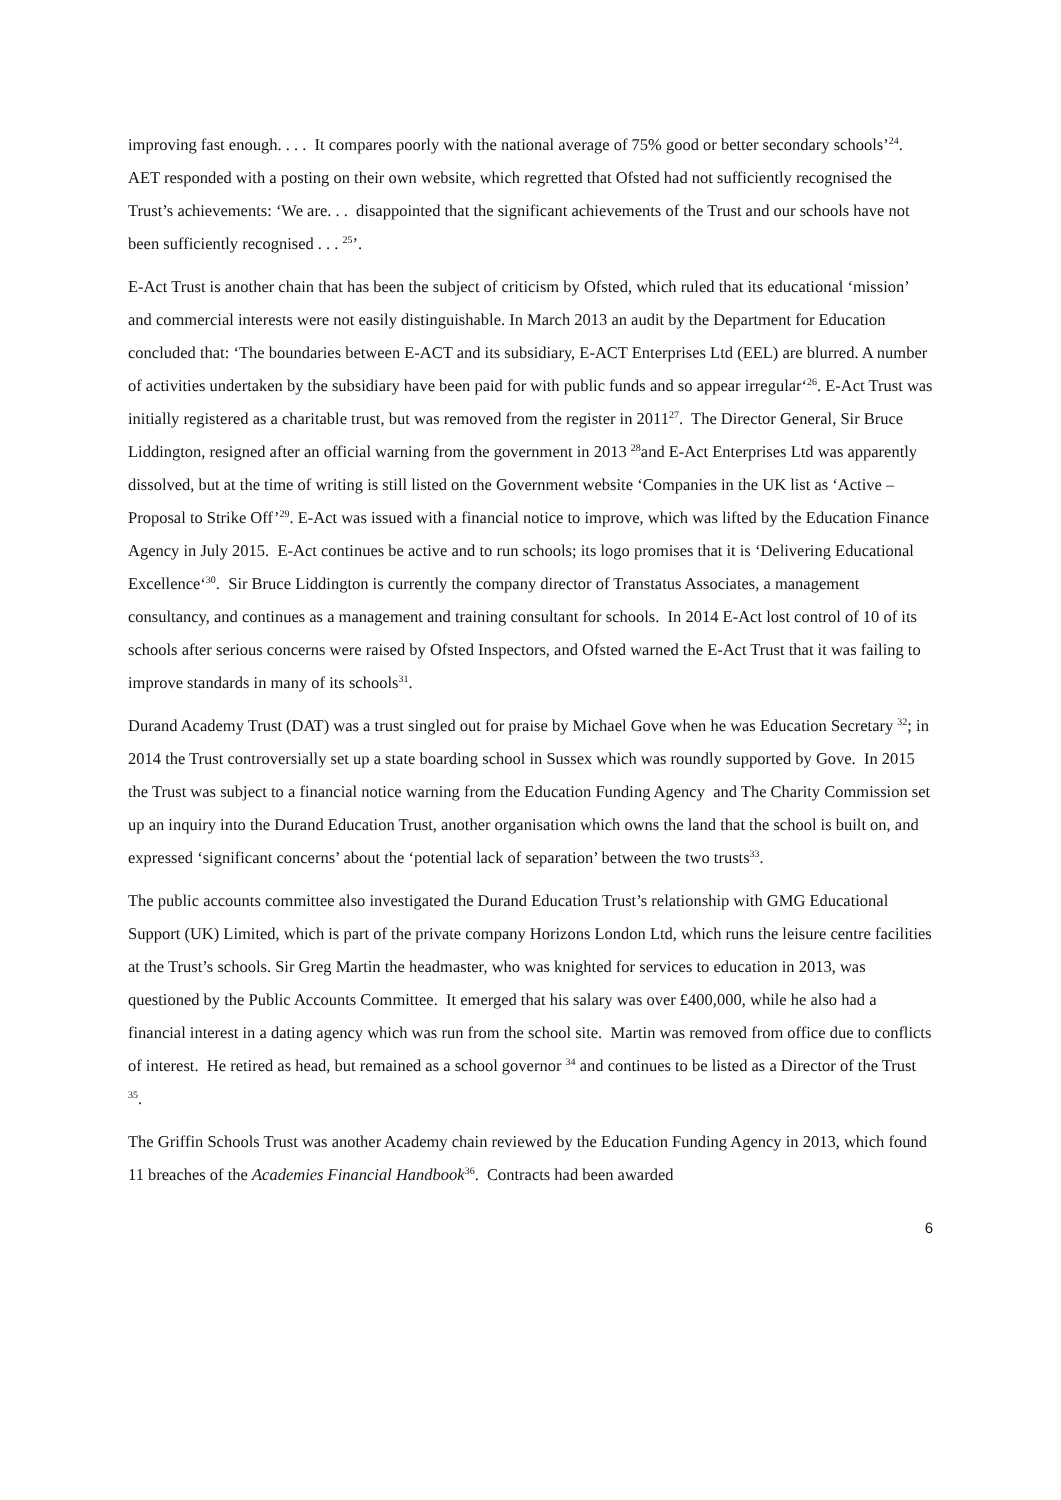improving fast enough. . . . It compares poorly with the national average of 75% good or better secondary schools’<sup>24</sup>. AET responded with a posting on their own website, which regretted that Ofsted had not sufficiently recognised the Trust’s achievements: ‘We are. . . disappointed that the significant achievements of the Trust and our schools have not been sufficiently recognised . . . <sup>25</sup>’.
E-Act Trust is another chain that has been the subject of criticism by Ofsted, which ruled that its educational ‘mission’ and commercial interests were not easily distinguishable. In March 2013 an audit by the Department for Education concluded that: ‘The boundaries between E-ACT and its subsidiary, E-ACT Enterprises Ltd (EEL) are blurred. A number of activities undertaken by the subsidiary have been paid for with public funds and so appear irregular‘<sup>26</sup>. E-Act Trust was initially registered as a charitable trust, but was removed from the register in 2011<sup>27</sup>. The Director General, Sir Bruce Liddington, resigned after an official warning from the government in 2013 <sup>28</sup>and E-Act Enterprises Ltd was apparently dissolved, but at the time of writing is still listed on the Government website ‘Companies in the UK list as ‘Active – Proposal to Strike Off’<sup>29</sup>. E-Act was issued with a financial notice to improve, which was lifted by the Education Finance Agency in July 2015. E-Act continues be active and to run schools; its logo promises that it is ‘Delivering Educational Excellence‘<sup>30</sup>. Sir Bruce Liddington is currently the company director of Transtatus Associates, a management consultancy, and continues as a management and training consultant for schools. In 2014 E-Act lost control of 10 of its schools after serious concerns were raised by Ofsted Inspectors, and Ofsted warned the E-Act Trust that it was failing to improve standards in many of its schools<sup>31</sup>.
Durand Academy Trust (DAT) was a trust singled out for praise by Michael Gove when he was Education Secretary <sup>32</sup>; in 2014 the Trust controversially set up a state boarding school in Sussex which was roundly supported by Gove. In 2015 the Trust was subject to a financial notice warning from the Education Funding Agency and The Charity Commission set up an inquiry into the Durand Education Trust, another organisation which owns the land that the school is built on, and expressed ‘significant concerns’ about the ‘potential lack of separation’ between the two trusts<sup>33</sup>.
The public accounts committee also investigated the Durand Education Trust’s relationship with GMG Educational Support (UK) Limited, which is part of the private company Horizons London Ltd, which runs the leisure centre facilities at the Trust’s schools. Sir Greg Martin the headmaster, who was knighted for services to education in 2013, was questioned by the Public Accounts Committee. It emerged that his salary was over £400,000, while he also had a financial interest in a dating agency which was run from the school site. Martin was removed from office due to conflicts of interest. He retired as head, but remained as a school governor <sup>34</sup> and continues to be listed as a Director of the Trust <sup>35</sup>.
The Griffin Schools Trust was another Academy chain reviewed by the Education Funding Agency in 2013, which found 11 breaches of the Academies Financial Handbook<sup>36</sup>. Contracts had been awarded
6